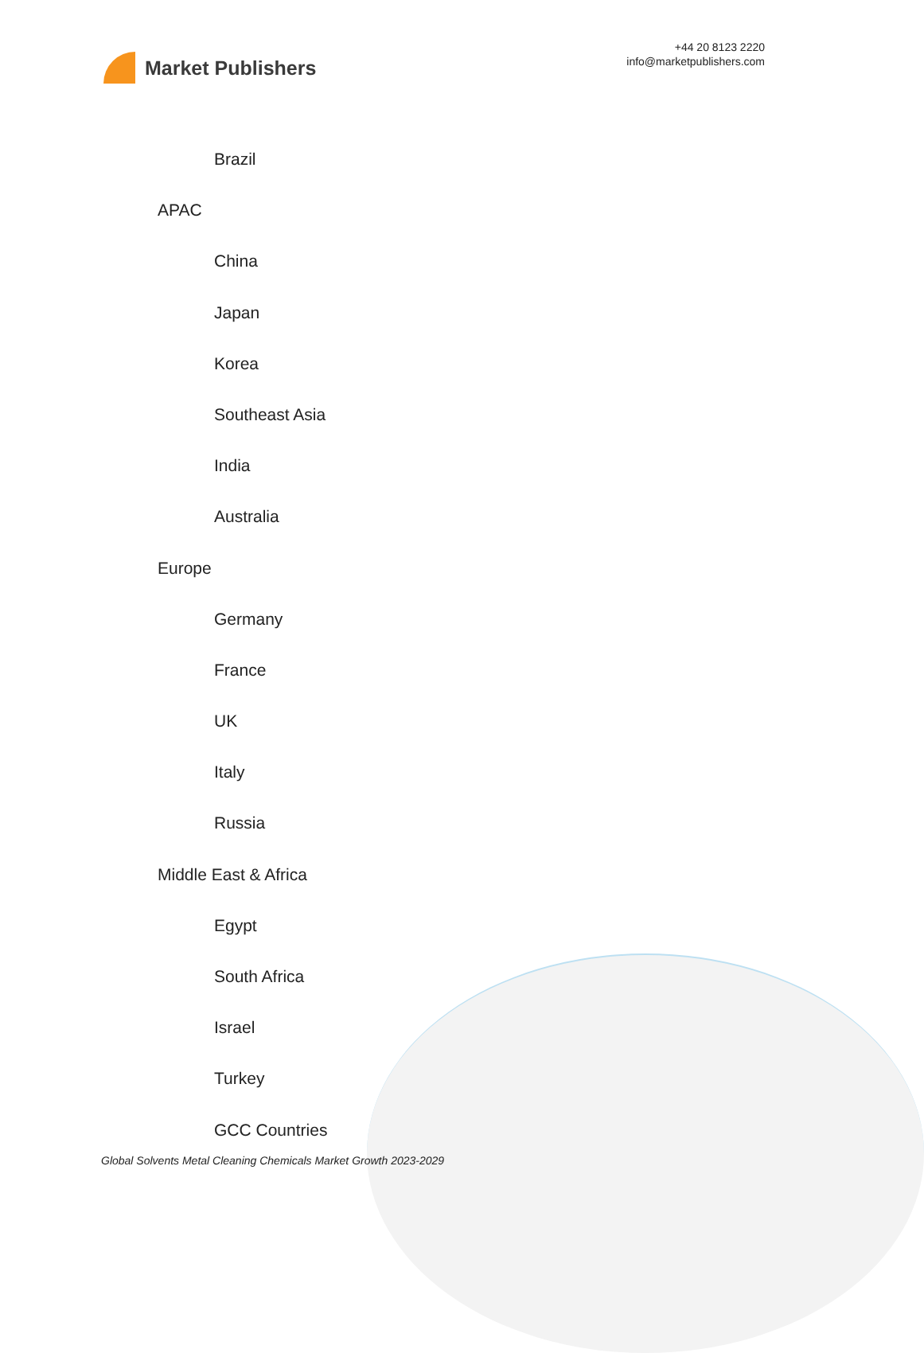Market Publishers
+44 20 8123 2220
info@marketpublishers.com
Brazil
APAC
China
Japan
Korea
Southeast Asia
India
Australia
Europe
Germany
France
UK
Italy
Russia
Middle East & Africa
Egypt
South Africa
Israel
Turkey
GCC Countries
Global Solvents Metal Cleaning Chemicals Market Growth 2023-2029